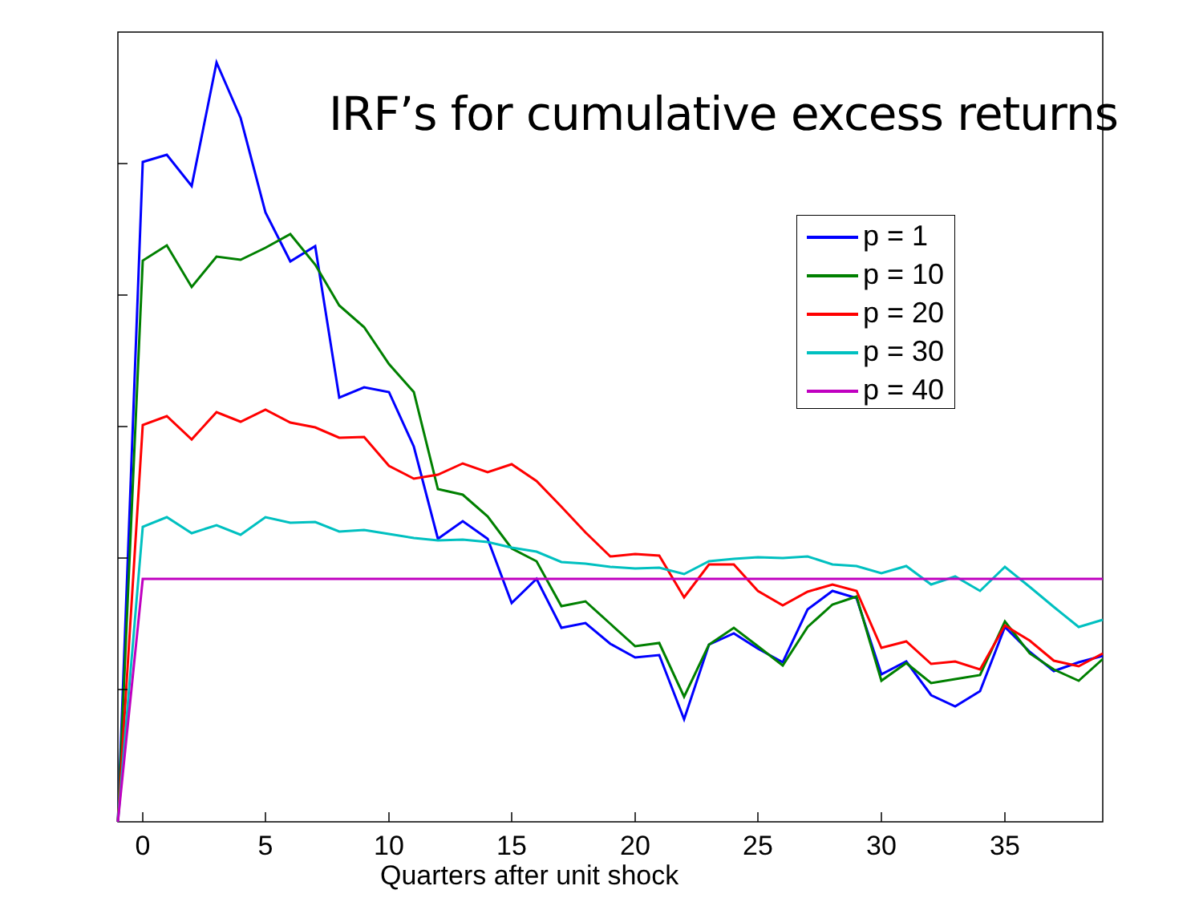IRF’s for cumulative excess returns
p = 1
p = 10
p = 20
p = 30
p = 40
0 5 10 15 20 25 30 35
Quarters after unit shock